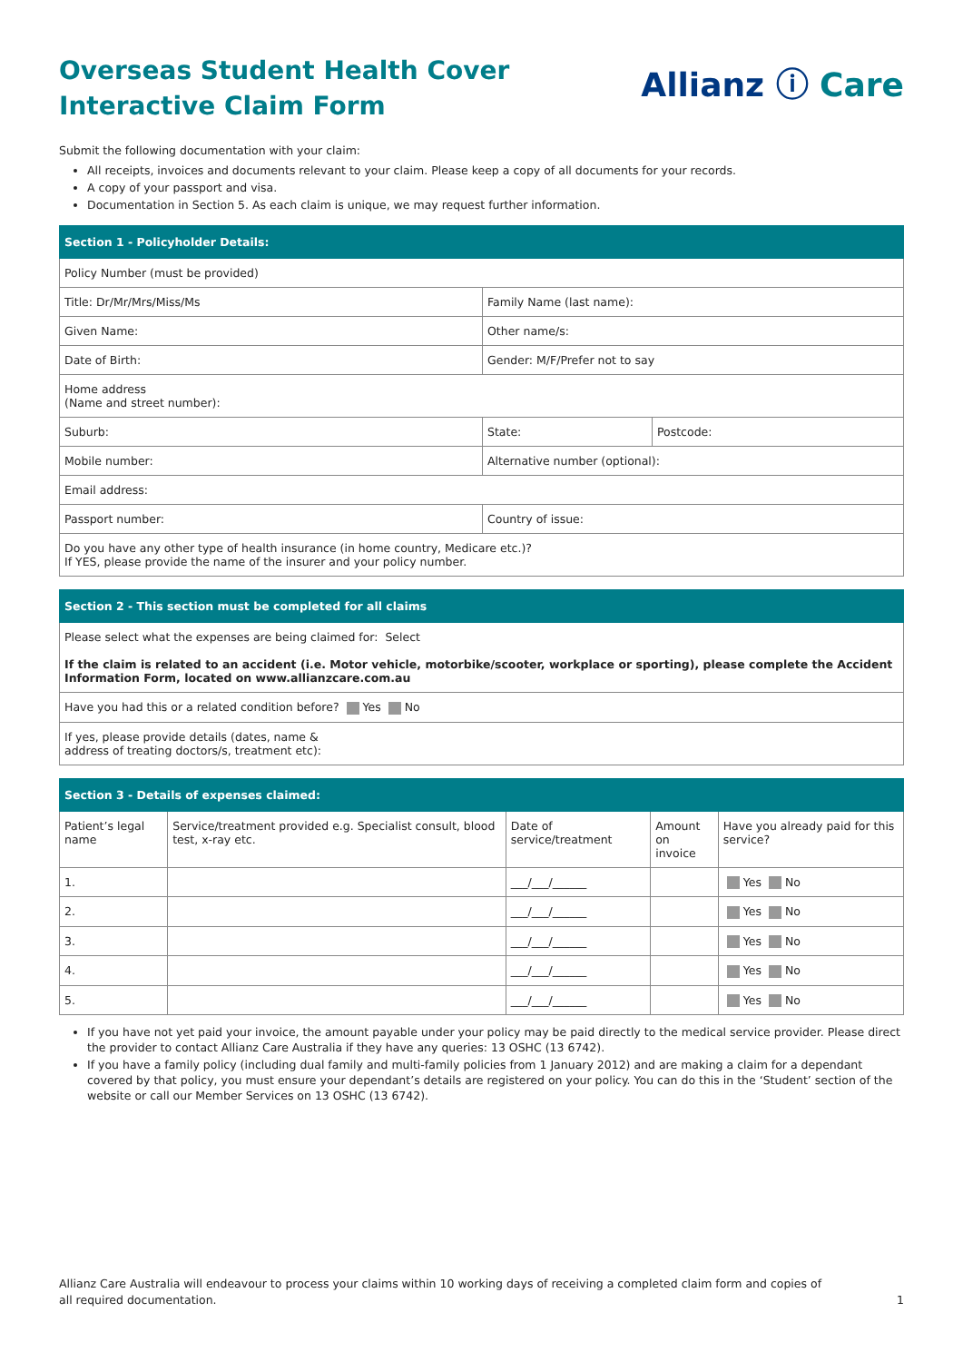Overseas Student Health Cover
Interactive Claim Form
Allianz ⓘ Care
Submit the following documentation with your claim:
All receipts, invoices and documents relevant to your claim. Please keep a copy of all documents for your records.
A copy of your passport and visa.
Documentation in Section 5. As each claim is unique, we may request further information.
| Section 1 - Policyholder Details: | | |
| --- | --- | --- |
| Policy Number (must be provided) | | |
| Title: Dr/Mr/Mrs/Miss/Ms | Family Name (last name): | |
| Given Name: | Other name/s: | |
| Date of Birth: | Gender: M/F/Prefer not to say | |
| Home address (Name and street number): | | |
| Suburb: | State: | Postcode: |
| Mobile number: | Alternative number (optional): | |
| Email address: | | |
| Passport number: | Country of issue: | |
| Do you have any other type of health insurance (in home country, Medicare etc.)? If YES, please provide the name of the insurer and your policy number. | | |
| Section 2 - This section must be completed for all claims |
| --- |
| Please select what the expenses are being claimed for: Select If the claim is related to an accident (i.e. Motor vehicle, motorbike/scooter, workplace or sporting), please complete the Accident Information Form, located on www.allianzcare.com.au |
| Have you had this or a related condition before? Yes No |
| If yes, please provide details (dates, name & address of treating doctors/s, treatment etc): |
| Section 3 - Details of expenses claimed: | | | | |
| --- | --- | --- | --- | --- |
| Patient’s legal name | Service/treatment provided e.g. Specialist consult, blood test, x-ray etc. | Date of service/treatment | Amount on invoice | Have you already paid for this service? |
| 1. | | ___/___/______ | | Yes No |
| 2. | | ___/___/______ | | Yes No |
| 3. | | ___/___/______ | | Yes No |
| 4. | | ___/___/______ | | Yes No |
| 5. | | ___/___/______ | | Yes No |
If you have not yet paid your invoice, the amount payable under your policy may be paid directly to the medical service provider. Please direct the provider to contact Allianz Care Australia if they have any queries: 13 OSHC (13 6742).
If you have a family policy (including dual family and multi-family policies from 1 January 2012) and are making a claim for a dependant covered by that policy, you must ensure your dependant’s details are registered on your policy. You can do this in the ‘Student’ section of the website or call our Member Services on 13 OSHC (13 6742).
Allianz Care Australia will endeavour to process your claims within 10 working days of receiving a completed claim form and copies of
all required documentation.
1